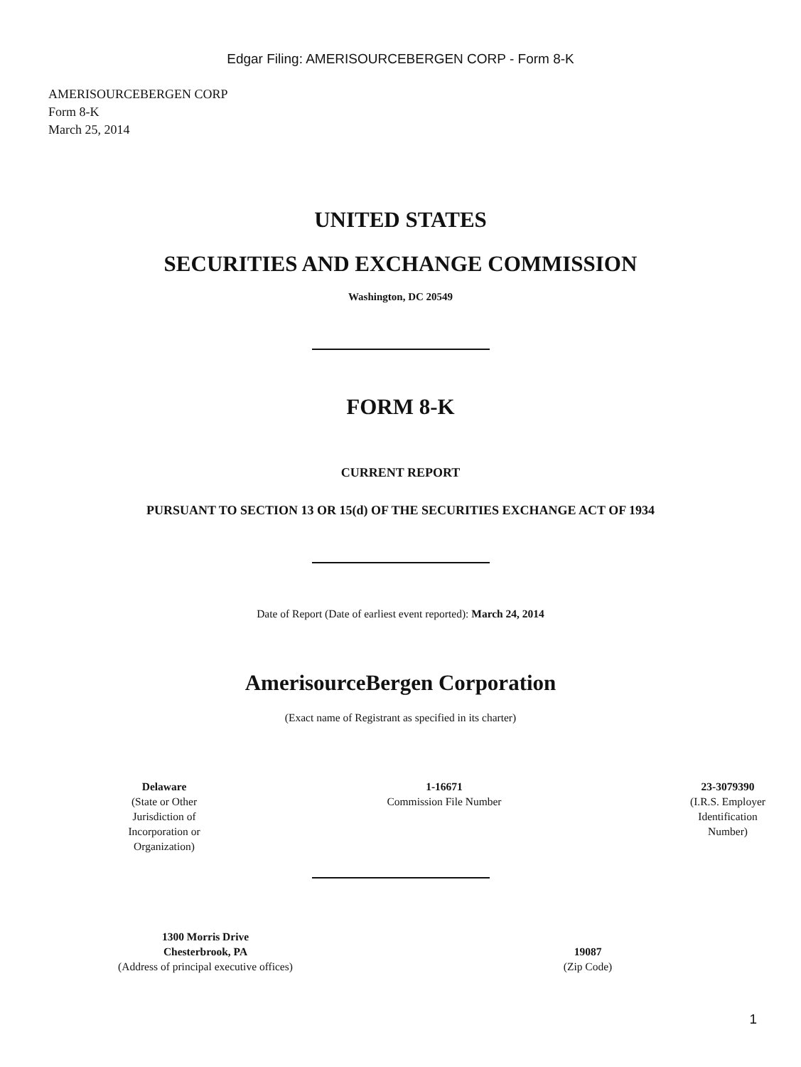Edgar Filing: AMERISOURCEBERGEN CORP - Form 8-K
AMERISOURCEBERGEN CORP
Form 8-K
March 25, 2014
UNITED STATES
SECURITIES AND EXCHANGE COMMISSION
Washington, DC 20549
FORM 8-K
CURRENT REPORT
PURSUANT TO SECTION 13 OR 15(d) OF THE SECURITIES EXCHANGE ACT OF 1934
Date of Report (Date of earliest event reported): March 24, 2014
AmerisourceBergen Corporation
(Exact name of Registrant as specified in its charter)
| Delaware (State or Other Jurisdiction of Incorporation or Organization) | 1-16671 Commission File Number | 23-3079390 (I.R.S. Employer Identification Number) |
| 1300 Morris Drive Chesterbrook, PA (Address of principal executive offices) | | 19087 (Zip Code) |
1